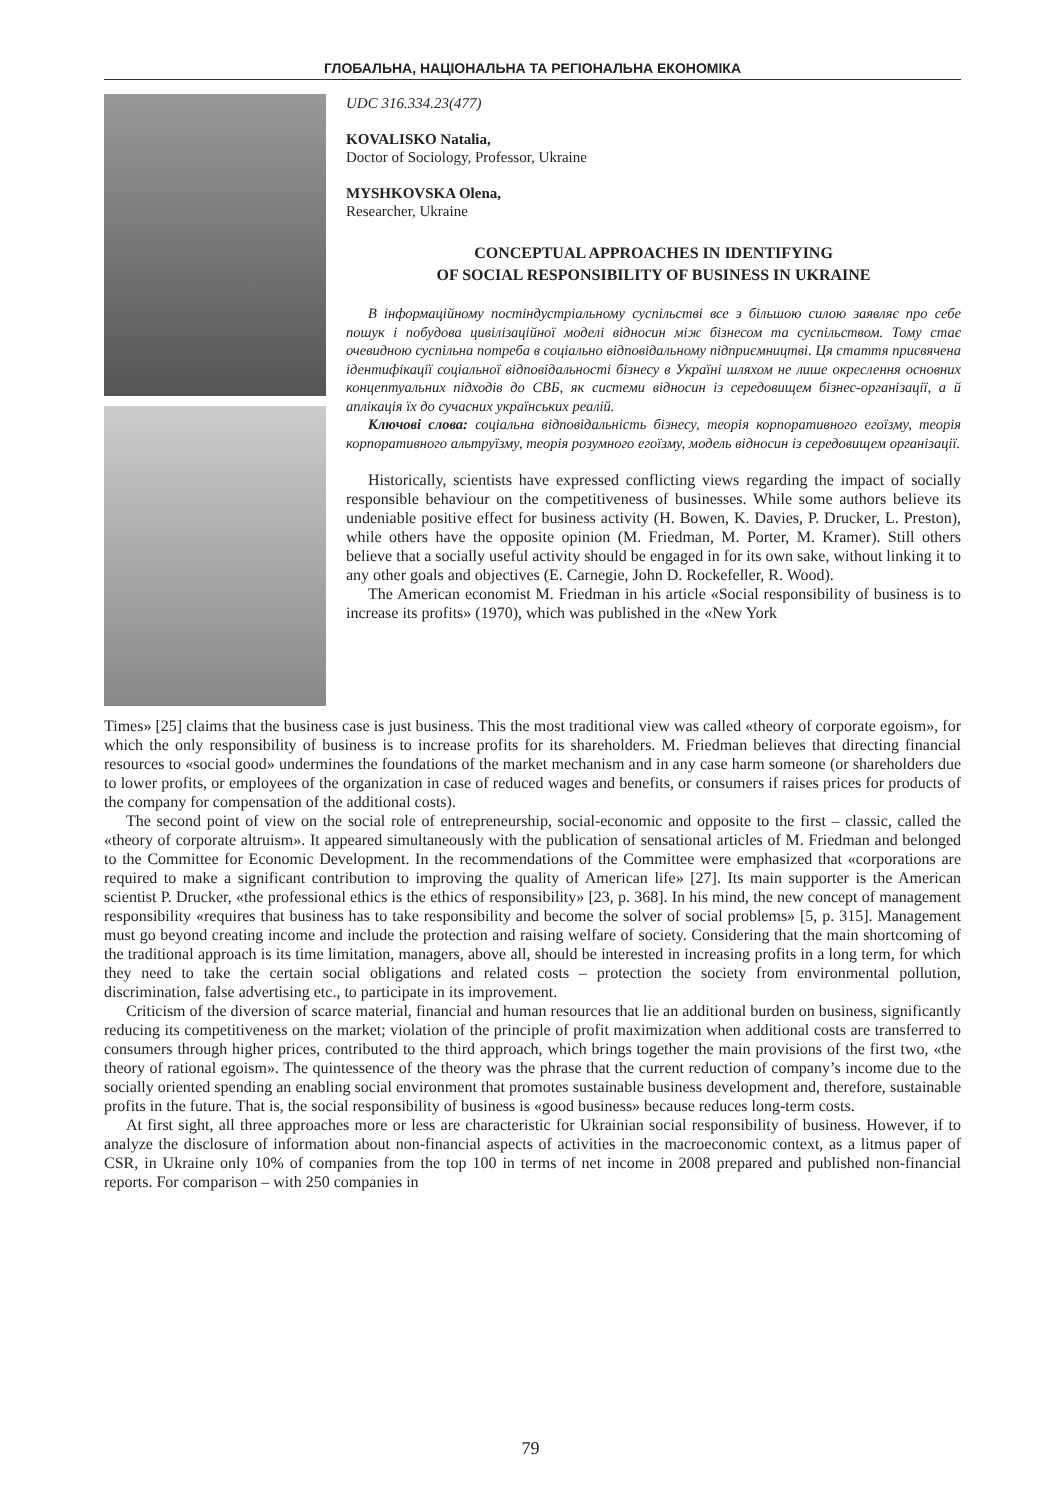ГЛОБАЛЬНА, НАЦІОНАЛЬНА ТА РЕГІОНАЛЬНА ЕКОНОМІКА
UDC 316.334.23(477)
KOVALISKO Natalia,
Doctor of Sociology, Professor, Ukraine
MYSHKOVSKA Olena,
Researcher, Ukraine
CONCEPTUAL APPROACHES IN IDENTIFYING
OF SOCIAL RESPONSIBILITY OF BUSINESS IN UKRAINE
В інформаційному постіндустріальному суспільстві все з більшою силою заявляє про себе пошук і побудова цивілізаційної моделі відносин між бізнесом та суспільством. Тому стає очевидною суспільна потреба в соціально відповідальному підприємництві. Ця стаття присвячена ідентифікації соціальної відповідальності бізнесу в Україні шляхом не лише окреслення основних концептуальних підходів до СВБ, як системи відносин із середовищем бізнес-організації, а й аплікація їх до сучасних українських реалій.
Ключові слова: соціальна відповідальність бізнесу, теорія корпоративного егоїзму, теорія корпоративного альтруїзму, теорія розумного егоїзму, модель відносин із середовищем організації.
Historically, scientists have expressed conflicting views regarding the impact of socially responsible behaviour on the competitiveness of businesses. While some authors believe its undeniable positive effect for business activity (H. Bowen, K. Davies, P. Drucker, L. Preston), while others have the opposite opinion (M. Friedman, M. Porter, M. Kramer). Still others believe that a socially useful activity should be engaged in for its own sake, without linking it to any other goals and objectives (E. Carnegie, John D. Rockefeller, R. Wood).
The American economist M. Friedman in his article «Social responsibility of business is to increase its profits» (1970), which was published in the «New York
Times» [25] claims that the business case is just business. This the most traditional view was called «theory of corporate egoism», for which the only responsibility of business is to increase profits for its shareholders. M. Friedman believes that directing financial resources to «social good» undermines the foundations of the market mechanism and in any case harm someone (or shareholders due to lower profits, or employees of the organization in case of reduced wages and benefits, or consumers if raises prices for products of the company for compensation of the additional costs).
The second point of view on the social role of entrepreneurship, social-economic and opposite to the first – classic, called the «theory of corporate altruism». It appeared simultaneously with the publication of sensational articles of M. Friedman and belonged to the Committee for Economic Development. In the recommendations of the Committee were emphasized that «corporations are required to make a significant contribution to improving the quality of American life» [27]. Its main supporter is the American scientist P. Drucker, «the professional ethics is the ethics of responsibility» [23, p. 368]. In his mind, the new concept of management responsibility «requires that business has to take responsibility and become the solver of social problems» [5, p. 315]. Management must go beyond creating income and include the protection and raising welfare of society. Considering that the main shortcoming of the traditional approach is its time limitation, managers, above all, should be interested in increasing profits in a long term, for which they need to take the certain social obligations and related costs – protection the society from environmental pollution, discrimination, false advertising etc., to participate in its improvement.
Criticism of the diversion of scarce material, financial and human resources that lie an additional burden on business, significantly reducing its competitiveness on the market; violation of the principle of profit maximization when additional costs are transferred to consumers through higher prices, contributed to the third approach, which brings together the main provisions of the first two, «the theory of rational egoism». The quintessence of the theory was the phrase that the current reduction of company’s income due to the socially oriented spending an enabling social environment that promotes sustainable business development and, therefore, sustainable profits in the future. That is, the social responsibility of business is «good business» because reduces long-term costs.
At first sight, all three approaches more or less are characteristic for Ukrainian social responsibility of business. However, if to analyze the disclosure of information about non-financial aspects of activities in the macroeconomic context, as a litmus paper of CSR, in Ukraine only 10% of companies from the top 100 in terms of net income in 2008 prepared and published non-financial reports. For comparison – with 250 companies in
79